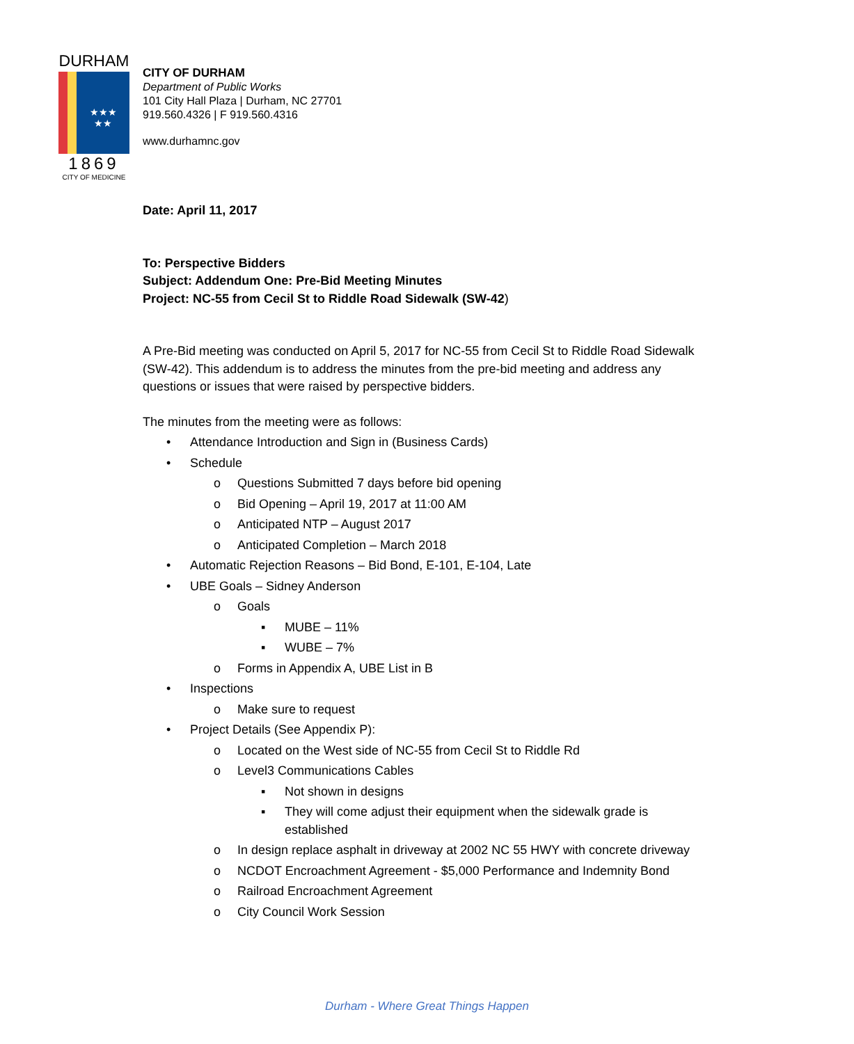DURHAM
★★★
★★
1869
CITY OF MEDICINE
CITY OF DURHAM
Department of Public Works
101 City Hall Plaza | Durham, NC 27701
919.560.4326 | F 919.560.4316
www.durhamnc.gov
Date: April 11, 2017
To: Perspective Bidders
Subject: Addendum One: Pre-Bid Meeting Minutes
Project: NC-55 from Cecil St to Riddle Road Sidewalk (SW-42)
A Pre-Bid meeting was conducted on April 5, 2017 for NC-55 from Cecil St to Riddle Road Sidewalk (SW-42). This addendum is to address the minutes from the pre-bid meeting and address any questions or issues that were raised by perspective bidders.
The minutes from the meeting were as follows:
• Attendance Introduction and Sign in (Business Cards)
• Schedule
o Questions Submitted 7 days before bid opening
o Bid Opening – April 19, 2017 at 11:00 AM
o Anticipated NTP – August 2017
o Anticipated Completion – March 2018
• Automatic Rejection Reasons – Bid Bond, E-101, E-104, Late
• UBE Goals – Sidney Anderson
o Goals
▪ MUBE – 11%
▪ WUBE – 7%
o Forms in Appendix A, UBE List in B
• Inspections
o Make sure to request
• Project Details (See Appendix P):
o Located on the West side of NC-55 from Cecil St to Riddle Rd
o Level3 Communications Cables
▪ Not shown in designs
▪ They will come adjust their equipment when the sidewalk grade is established
o In design replace asphalt in driveway at 2002 NC 55 HWY with concrete driveway
o NCDOT Encroachment Agreement - $5,000 Performance and Indemnity Bond
o Railroad Encroachment Agreement
o City Council Work Session
Durham - Where Great Things Happen